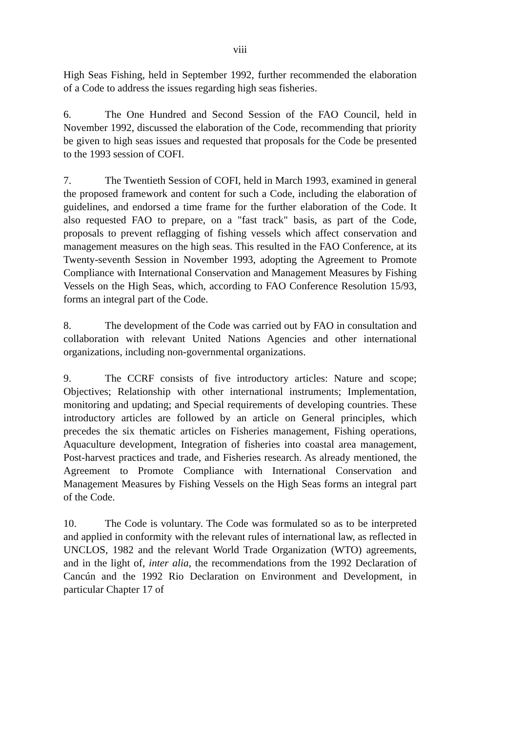viii
High Seas Fishing, held in September 1992, further recommended the elaboration of a Code to address the issues regarding high seas fisheries.
6. The One Hundred and Second Session of the FAO Council, held in November 1992, discussed the elaboration of the Code, recommending that priority be given to high seas issues and requested that proposals for the Code be presented to the 1993 session of COFI.
7. The Twentieth Session of COFI, held in March 1993, examined in general the proposed framework and content for such a Code, including the elaboration of guidelines, and endorsed a time frame for the further elaboration of the Code. It also requested FAO to prepare, on a "fast track" basis, as part of the Code, proposals to prevent reflagging of fishing vessels which affect conservation and management measures on the high seas. This resulted in the FAO Conference, at its Twenty-seventh Session in November 1993, adopting the Agreement to Promote Compliance with International Conservation and Management Measures by Fishing Vessels on the High Seas, which, according to FAO Conference Resolution 15/93, forms an integral part of the Code.
8. The development of the Code was carried out by FAO in consultation and collaboration with relevant United Nations Agencies and other international organizations, including non-governmental organizations.
9. The CCRF consists of five introductory articles: Nature and scope; Objectives; Relationship with other international instruments; Implementation, monitoring and updating; and Special requirements of developing countries. These introductory articles are followed by an article on General principles, which precedes the six thematic articles on Fisheries management, Fishing operations, Aquaculture development, Integration of fisheries into coastal area management, Post-harvest practices and trade, and Fisheries research. As already mentioned, the Agreement to Promote Compliance with International Conservation and Management Measures by Fishing Vessels on the High Seas forms an integral part of the Code.
10. The Code is voluntary. The Code was formulated so as to be interpreted and applied in conformity with the relevant rules of international law, as reflected in UNCLOS, 1982 and the relevant World Trade Organization (WTO) agreements, and in the light of, inter alia, the recommendations from the 1992 Declaration of Cancún and the 1992 Rio Declaration on Environment and Development, in particular Chapter 17 of